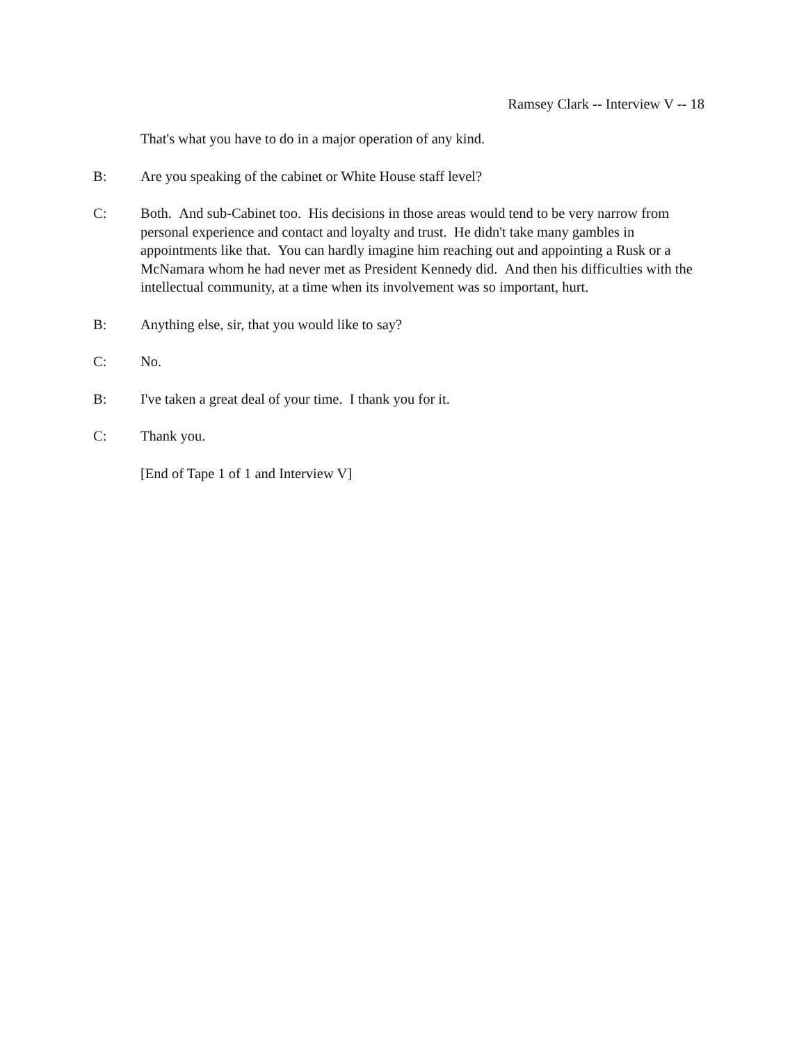Ramsey Clark -- Interview V -- 18
That's what you have to do in a major operation of any kind.
B: Are you speaking of the cabinet or White House staff level?
C: Both. And sub-Cabinet too. His decisions in those areas would tend to be very narrow from personal experience and contact and loyalty and trust. He didn't take many gambles in appointments like that. You can hardly imagine him reaching out and appointing a Rusk or a McNamara whom he had never met as President Kennedy did. And then his difficulties with the intellectual community, at a time when its involvement was so important, hurt.
B: Anything else, sir, that you would like to say?
C: No.
B: I've taken a great deal of your time. I thank you for it.
C: Thank you.
[End of Tape 1 of 1 and Interview V]